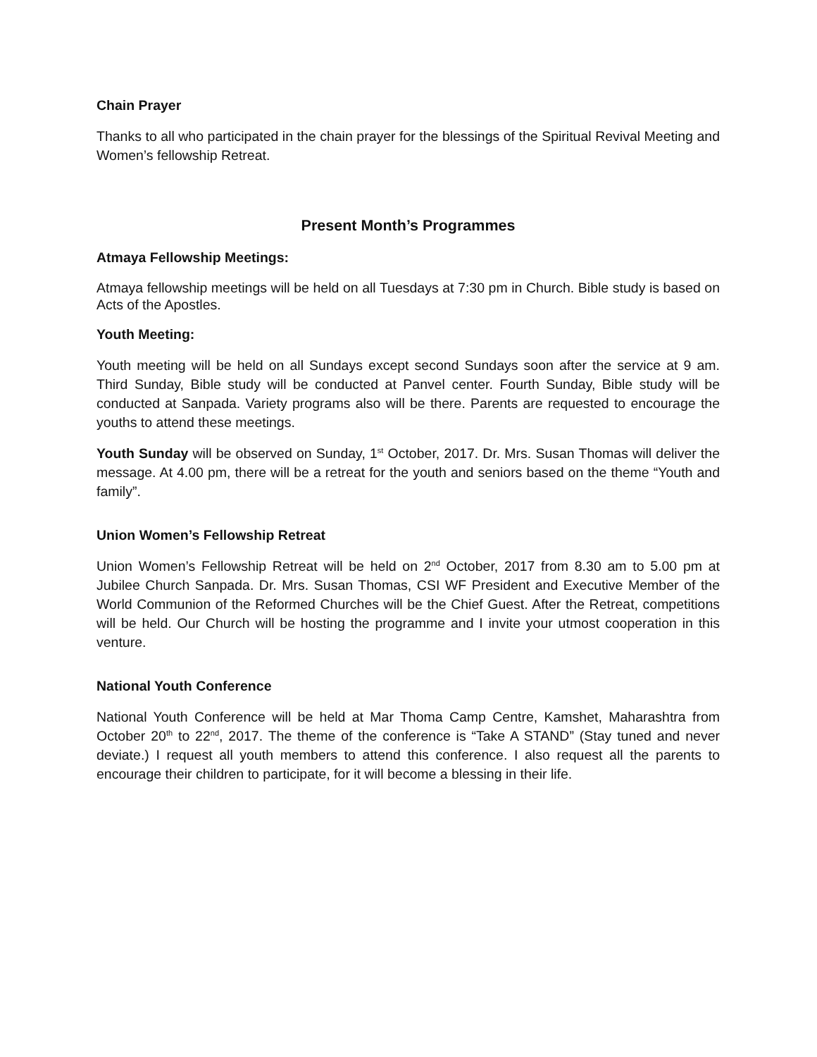Chain Prayer
Thanks to all who participated in the chain prayer for the blessings of the Spiritual Revival Meeting and Women’s fellowship Retreat.
Present Month’s Programmes
Atmaya Fellowship Meetings:
Atmaya fellowship meetings will be held on all Tuesdays at 7:30 pm in Church. Bible study is based on Acts of the Apostles.
Youth Meeting:
Youth meeting will be held on all Sundays except second Sundays soon after the service at 9 am. Third Sunday, Bible study will be conducted at Panvel center. Fourth Sunday, Bible study will be conducted at Sanpada. Variety programs also will be there. Parents are requested to encourage the youths to attend these meetings.
Youth Sunday will be observed on Sunday, 1<sup>st</sup> October, 2017. Dr. Mrs. Susan Thomas will deliver the message. At 4.00 pm, there will be a retreat for the youth and seniors based on the theme “Youth and family”.
Union Women’s Fellowship Retreat
Union Women’s Fellowship Retreat will be held on 2<sup>nd</sup> October, 2017 from 8.30 am to 5.00 pm at Jubilee Church Sanpada. Dr. Mrs. Susan Thomas, CSI WF President and Executive Member of the World Communion of the Reformed Churches will be the Chief Guest. After the Retreat, competitions will be held. Our Church will be hosting the programme and I invite your utmost cooperation in this venture.
National Youth Conference
National Youth Conference will be held at Mar Thoma Camp Centre, Kamshet, Maharashtra from October 20<sup>th</sup> to 22<sup>nd</sup>, 2017. The theme of the conference is “Take A STAND” (Stay tuned and never deviate.) I request all youth members to attend this conference. I also request all the parents to encourage their children to participate, for it will become a blessing in their life.